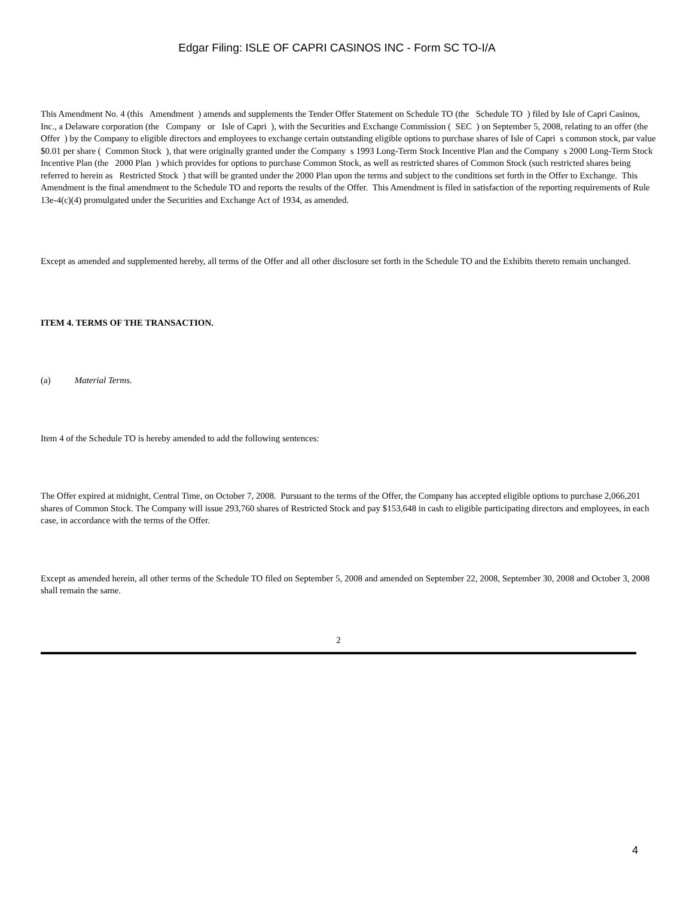Edgar Filing: ISLE OF CAPRI CASINOS INC - Form SC TO-I/A
This Amendment No. 4 (this Amendment ) amends and supplements the Tender Offer Statement on Schedule TO (the Schedule TO ) filed by Isle of Capri Casinos, Inc., a Delaware corporation (the Company or Isle of Capri ), with the Securities and Exchange Commission ( SEC ) on September 5, 2008, relating to an offer (the Offer ) by the Company to eligible directors and employees to exchange certain outstanding eligible options to purchase shares of Isle of Capri s common stock, par value $0.01 per share ( Common Stock ), that were originally granted under the Company s 1993 Long-Term Stock Incentive Plan and the Company s 2000 Long-Term Stock Incentive Plan (the 2000 Plan ) which provides for options to purchase Common Stock, as well as restricted shares of Common Stock (such restricted shares being referred to herein as Restricted Stock ) that will be granted under the 2000 Plan upon the terms and subject to the conditions set forth in the Offer to Exchange. This Amendment is the final amendment to the Schedule TO and reports the results of the Offer. This Amendment is filed in satisfaction of the reporting requirements of Rule 13e-4(c)(4) promulgated under the Securities and Exchange Act of 1934, as amended.
Except as amended and supplemented hereby, all terms of the Offer and all other disclosure set forth in the Schedule TO and the Exhibits thereto remain unchanged.
ITEM 4. TERMS OF THE TRANSACTION.
(a) Material Terms.
Item 4 of the Schedule TO is hereby amended to add the following sentences:
The Offer expired at midnight, Central Time, on October 7, 2008. Pursuant to the terms of the Offer, the Company has accepted eligible options to purchase 2,066,201 shares of Common Stock. The Company will issue 293,760 shares of Restricted Stock and pay $153,648 in cash to eligible participating directors and employees, in each case, in accordance with the terms of the Offer.
Except as amended herein, all other terms of the Schedule TO filed on September 5, 2008 and amended on September 22, 2008, September 30, 2008 and October 3, 2008 shall remain the same.
2
4